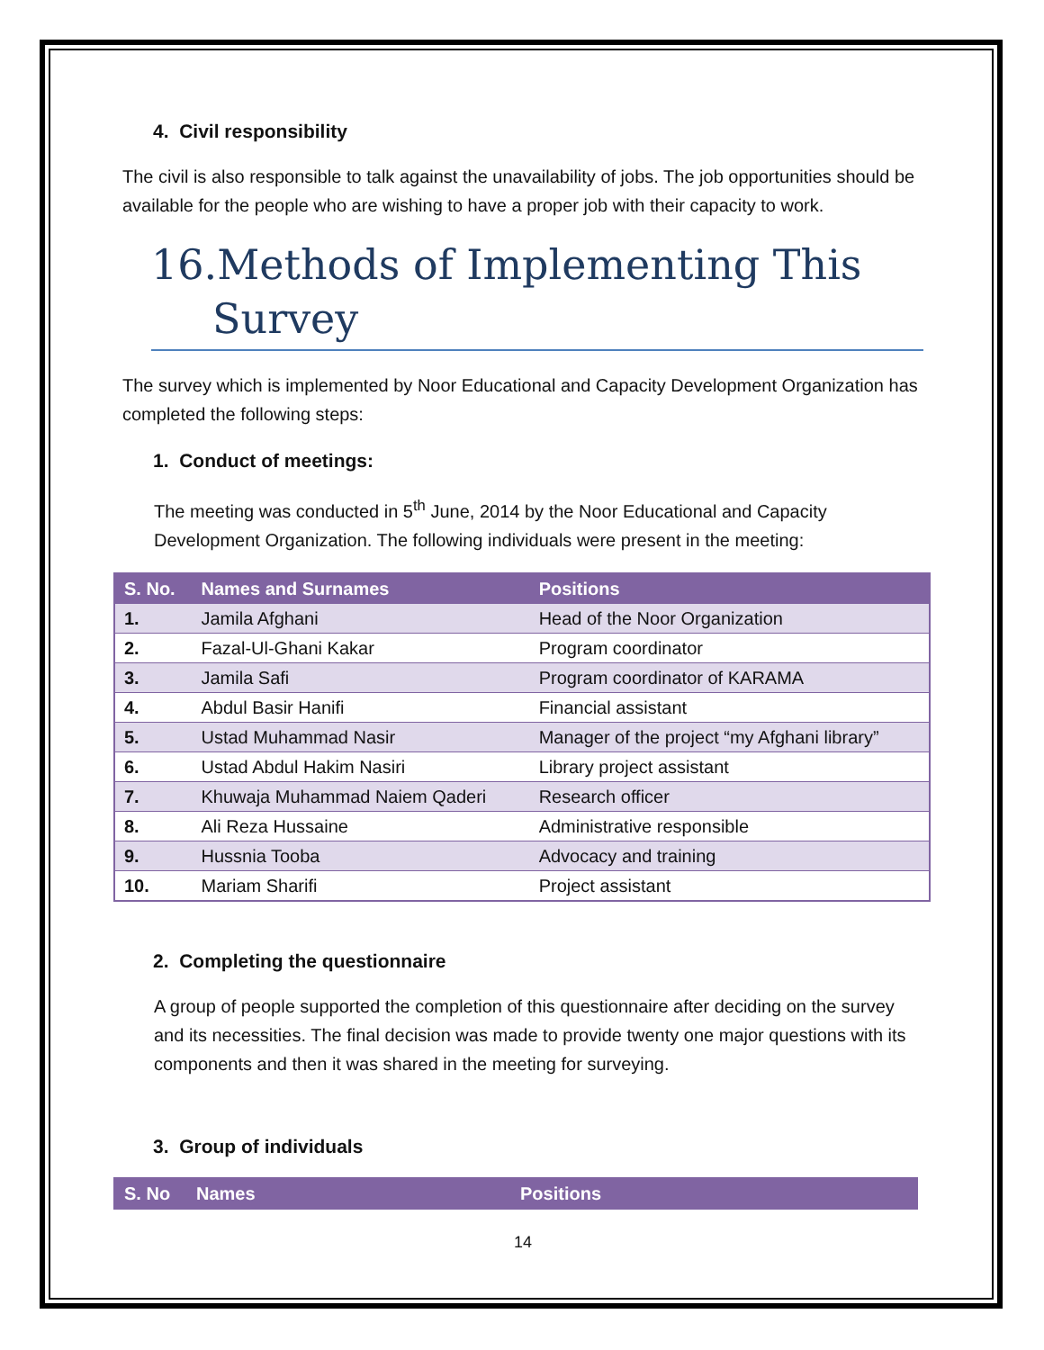4. Civil responsibility
The civil is also responsible to talk against the unavailability of jobs. The job opportunities should be available for the people who are wishing to have a proper job with their capacity to work.
16.Methods of Implementing This
Survey
The survey which is implemented by Noor Educational and Capacity Development Organization has completed the following steps:
1. Conduct of meetings:
The meeting was conducted in 5<sup>th</sup> June, 2014 by the Noor Educational and Capacity Development Organization. The following individuals were present in the meeting:
| S. No. | Names and Surnames | Positions |
| --- | --- | --- |
| 1. | Jamila Afghani | Head of the Noor Organization |
| 2. | Fazal-Ul-Ghani Kakar | Program coordinator |
| 3. | Jamila Safi | Program coordinator of KARAMA |
| 4. | Abdul Basir Hanifi | Financial assistant |
| 5. | Ustad Muhammad Nasir | Manager of the project “my Afghani library” |
| 6. | Ustad Abdul Hakim Nasiri | Library project assistant |
| 7. | Khuwaja Muhammad Naiem Qaderi | Research officer |
| 8. | Ali Reza Hussaine | Administrative responsible |
| 9. | Hussnia Tooba | Advocacy and training |
| 10. | Mariam Sharifi | Project assistant |
2. Completing the questionnaire
A group of people supported the completion of this questionnaire after deciding on the survey and its necessities. The final decision was made to provide twenty one major questions with its components and then it was shared in the meeting for surveying.
3. Group of individuals
| S. No | Names | Positions |
| --- | --- | --- |
14